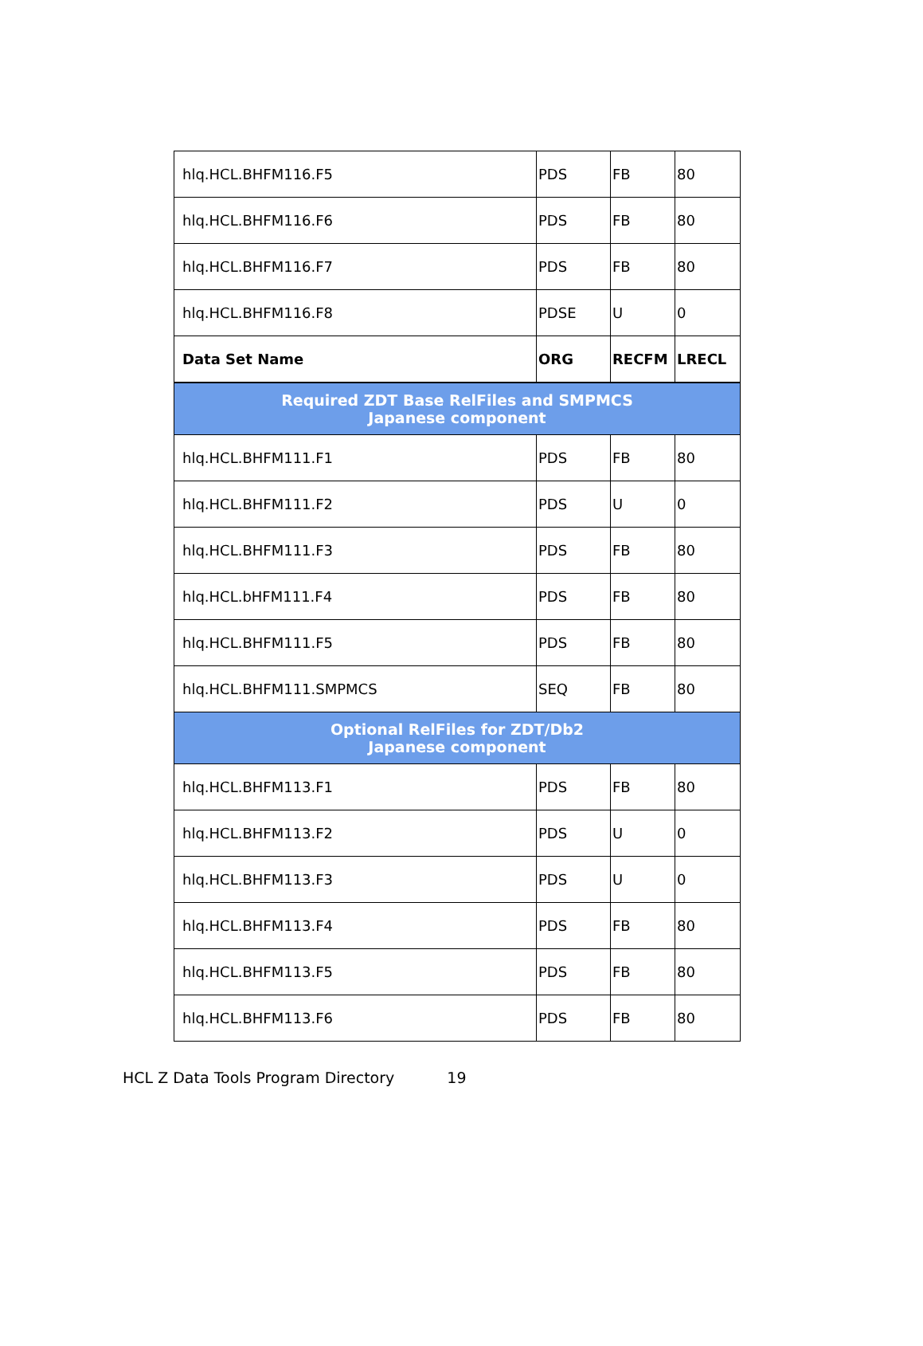| hlq.HCL.BHFM116.F5 | PDS | FB | 80 |
| hlq.HCL.BHFM116.F6 | PDS | FB | 80 |
| hlq.HCL.BHFM116.F7 | PDS | FB | 80 |
| hlq.HCL.BHFM116.F8 | PDSE | U | 0 |
| Data Set Name | ORG | RECFM | LRECL |
| Required ZDT Base RelFiles and SMPMCS Japanese component | | | |
| hlq.HCL.BHFM111.F1 | PDS | FB | 80 |
| hlq.HCL.BHFM111.F2 | PDS | U | 0 |
| hlq.HCL.BHFM111.F3 | PDS | FB | 80 |
| hlq.HCL.bHFM111.F4 | PDS | FB | 80 |
| hlq.HCL.BHFM111.F5 | PDS | FB | 80 |
| hlq.HCL.BHFM111.SMPMCS | SEQ | FB | 80 |
| Optional RelFiles for ZDT/Db2 Japanese component | | | |
| hlq.HCL.BHFM113.F1 | PDS | FB | 80 |
| hlq.HCL.BHFM113.F2 | PDS | U | 0 |
| hlq.HCL.BHFM113.F3 | PDS | U | 0 |
| hlq.HCL.BHFM113.F4 | PDS | FB | 80 |
| hlq.HCL.BHFM113.F5 | PDS | FB | 80 |
| hlq.HCL.BHFM113.F6 | PDS | FB | 80 |
HCL Z Data Tools Program Directory 19